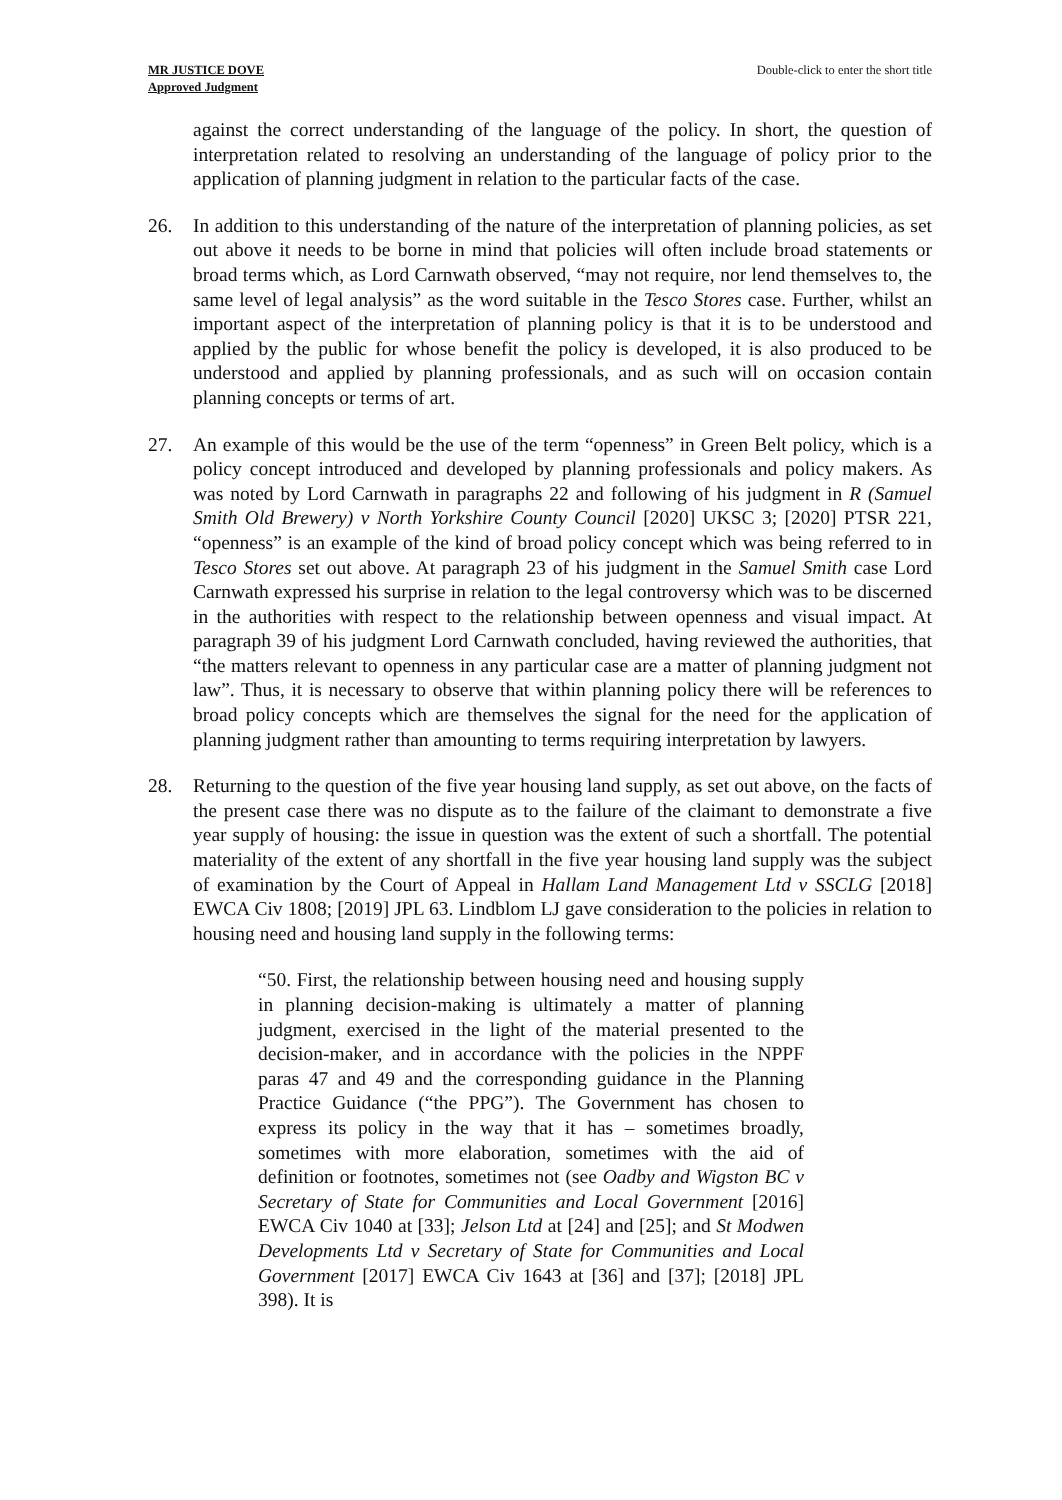MR JUSTICE DOVE
Approved Judgment
Double-click to enter the short title
against the correct understanding of the language of the policy. In short, the question of interpretation related to resolving an understanding of the language of policy prior to the application of planning judgment in relation to the particular facts of the case.
26. In addition to this understanding of the nature of the interpretation of planning policies, as set out above it needs to be borne in mind that policies will often include broad statements or broad terms which, as Lord Carnwath observed, “may not require, nor lend themselves to, the same level of legal analysis” as the word suitable in the Tesco Stores case. Further, whilst an important aspect of the interpretation of planning policy is that it is to be understood and applied by the public for whose benefit the policy is developed, it is also produced to be understood and applied by planning professionals, and as such will on occasion contain planning concepts or terms of art.
27. An example of this would be the use of the term “openness” in Green Belt policy, which is a policy concept introduced and developed by planning professionals and policy makers. As was noted by Lord Carnwath in paragraphs 22 and following of his judgment in R (Samuel Smith Old Brewery) v North Yorkshire County Council [2020] UKSC 3; [2020] PTSR 221, “openness” is an example of the kind of broad policy concept which was being referred to in Tesco Stores set out above. At paragraph 23 of his judgment in the Samuel Smith case Lord Carnwath expressed his surprise in relation to the legal controversy which was to be discerned in the authorities with respect to the relationship between openness and visual impact. At paragraph 39 of his judgment Lord Carnwath concluded, having reviewed the authorities, that “the matters relevant to openness in any particular case are a matter of planning judgment not law”. Thus, it is necessary to observe that within planning policy there will be references to broad policy concepts which are themselves the signal for the need for the application of planning judgment rather than amounting to terms requiring interpretation by lawyers.
28. Returning to the question of the five year housing land supply, as set out above, on the facts of the present case there was no dispute as to the failure of the claimant to demonstrate a five year supply of housing: the issue in question was the extent of such a shortfall. The potential materiality of the extent of any shortfall in the five year housing land supply was the subject of examination by the Court of Appeal in Hallam Land Management Ltd v SSCLG [2018] EWCA Civ 1808; [2019] JPL 63. Lindblom LJ gave consideration to the policies in relation to housing need and housing land supply in the following terms:
“50. First, the relationship between housing need and housing supply in planning decision-making is ultimately a matter of planning judgment, exercised in the light of the material presented to the decision-maker, and in accordance with the policies in the NPPF paras 47 and 49 and the corresponding guidance in the Planning Practice Guidance (“the PPG”). The Government has chosen to express its policy in the way that it has – sometimes broadly, sometimes with more elaboration, sometimes with the aid of definition or footnotes, sometimes not (see Oadby and Wigston BC v Secretary of State for Communities and Local Government [2016] EWCA Civ 1040 at [33]; Jelson Ltd at [24] and [25]; and St Modwen Developments Ltd v Secretary of State for Communities and Local Government [2017] EWCA Civ 1643 at [36] and [37]; [2018] JPL 398). It is